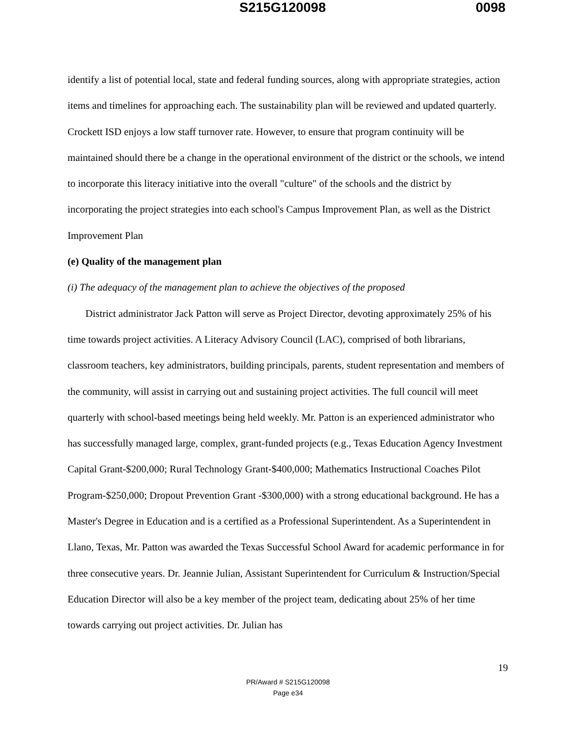S215G120098 0098
identify a list of potential local, state and federal funding sources, along with appropriate strategies, action items and timelines for approaching each. The sustainability plan will be reviewed and updated quarterly. Crockett ISD enjoys a low staff turnover rate. However, to ensure that program continuity will be maintained should there be a change in the operational environment of the district or the schools, we intend to incorporate this literacy initiative into the overall "culture" of the schools and the district by incorporating the project strategies into each school's Campus Improvement Plan, as well as the District Improvement Plan
(e) Quality of the management plan
(i) The adequacy of the management plan to achieve the objectives of the proposed
District administrator Jack Patton will serve as Project Director, devoting approximately 25% of his time towards project activities. A Literacy Advisory Council (LAC), comprised of both librarians, classroom teachers, key administrators, building principals, parents, student representation and members of the community, will assist in carrying out and sustaining project activities. The full council will meet quarterly with school-based meetings being held weekly. Mr. Patton is an experienced administrator who has successfully managed large, complex, grant-funded projects (e.g., Texas Education Agency Investment Capital Grant-$200,000; Rural Technology Grant-$400,000; Mathematics Instructional Coaches Pilot Program-$250,000; Dropout Prevention Grant -$300,000) with a strong educational background. He has a Master's Degree in Education and is a certified as a Professional Superintendent. As a Superintendent in Llano, Texas, Mr. Patton was awarded the Texas Successful School Award for academic performance in for three consecutive years. Dr. Jeannie Julian, Assistant Superintendent for Curriculum & Instruction/Special Education Director will also be a key member of the project team, dedicating about 25% of her time towards carrying out project activities. Dr. Julian has
19
PR/Award # S215G120098
Page e34